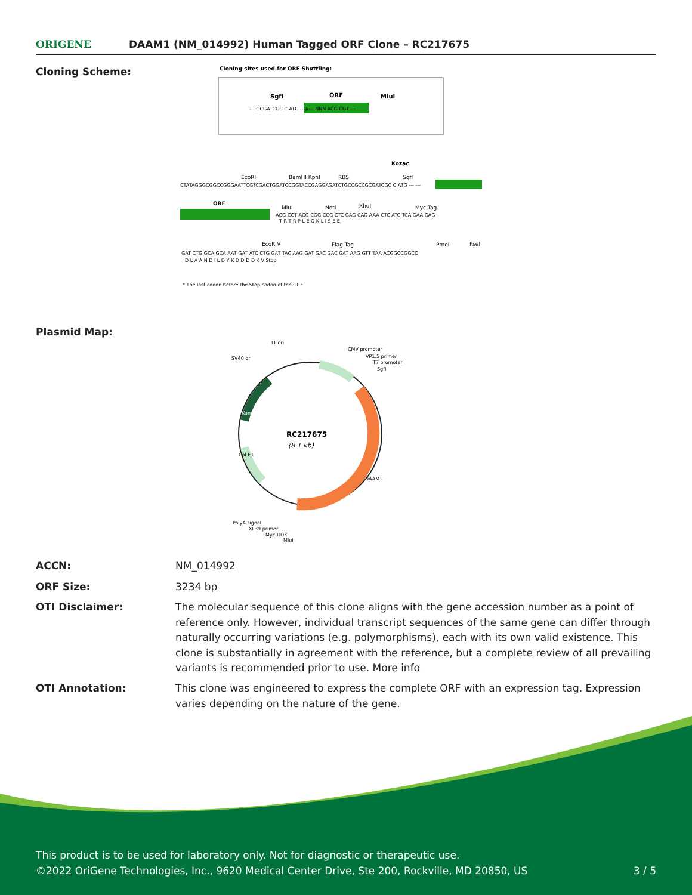ORIGENE
DAAM1 (NM_014992) Human Tagged ORF Clone – RC217675
Cloning Scheme:
Cloning sites used for ORF Shuttling:
SgfI
ORF
MluI
--- GCGATCGC C ATG ---//--- NNN ACG CGT ---
Kozac
EcoRI
BamHI KpnI
RBS
SgfI
CTATAGGGCGGCCGGGAATTCGTCGACTGGATCCGGTACCGAGGAGATCTGCCGCCGCGATCGC C ATG --- ---
ORF
MluI
NotI
XhoI
Myc.Tag
ACG CGT ACG CGG CCG CTC GAG CAG AAA CTC ATC TCA GAA GAG
T R T R P L E Q K L I S E E
EcoR V
Flag.Tag
PmeI
FseI
GAT CTG GCA GCA AAT GAT ATC CTG GAT TAC AAG GAT GAC GAC GAT AAG GTT TAA ACGGCCGGCC
D L A A N D I L D Y K D D D D K V Stop
* The last codon before the Stop codon of the ORF
Plasmid Map:
RC217675
(8.1 kb)
f1 ori
SV40 ori
CMV promoter
VP1.5 primer
T7 promoter
SgfI
DAAM1
Kan/Neo
Col E1
PolyA signal
XL39 primer
Myc-DDK
MluI
ACCN: NM_014992
ORF Size: 3234 bp
OTI Disclaimer: The molecular sequence of this clone aligns with the gene accession number as a point of reference only. However, individual transcript sequences of the same gene can differ through naturally occurring variations (e.g. polymorphisms), each with its own valid existence. This clone is substantially in agreement with the reference, but a complete review of all prevailing variants is recommended prior to use. More info
OTI Annotation: This clone was engineered to express the complete ORF with an expression tag. Expression varies depending on the nature of the gene.
This product is to be used for laboratory only. Not for diagnostic or therapeutic use.
©2022 OriGene Technologies, Inc., 9620 Medical Center Drive, Ste 200, Rockville, MD 20850, US 3 / 5